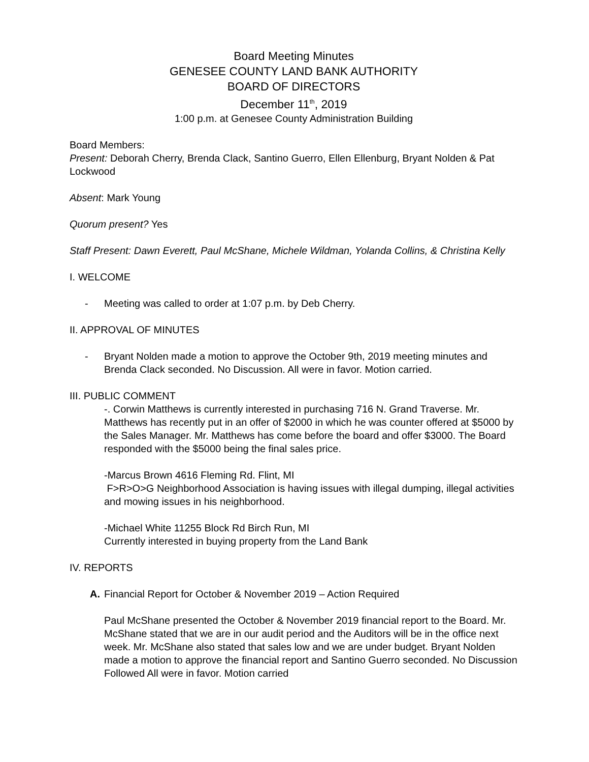Board Meeting Minutes
GENESEE COUNTY LAND BANK AUTHORITY
BOARD OF DIRECTORS
December 11<sup>th</sup>, 2019
1:00 p.m. at Genesee County Administration Building
Board Members:
Present: Deborah Cherry, Brenda Clack, Santino Guerro, Ellen Ellenburg, Bryant Nolden & Pat Lockwood
Absent: Mark Young
Quorum present? Yes
Staff Present: Dawn Everett, Paul McShane, Michele Wildman, Yolanda Collins, & Christina Kelly
I. WELCOME
- Meeting was called to order at 1:07 p.m. by Deb Cherry.
II. APPROVAL OF MINUTES
- Bryant Nolden made a motion to approve the October 9th, 2019 meeting minutes and Brenda Clack seconded. No Discussion. All were in favor. Motion carried.
III. PUBLIC COMMENT
-. Corwin Matthews is currently interested in purchasing 716 N. Grand Traverse. Mr. Matthews has recently put in an offer of $2000 in which he was counter offered at $5000 by the Sales Manager. Mr. Matthews has come before the board and offer $3000. The Board responded with the $5000 being the final sales price.
-Marcus Brown 4616 Fleming Rd. Flint, MI
F>R>O>G Neighborhood Association is having issues with illegal dumping, illegal activities and mowing issues in his neighborhood.
-Michael White 11255 Block Rd Birch Run, MI
Currently interested in buying property from the Land Bank
IV. REPORTS
A. Financial Report for October & November 2019 – Action Required
Paul McShane presented the October & November 2019 financial report to the Board. Mr. McShane stated that we are in our audit period and the Auditors will be in the office next week. Mr. McShane also stated that sales low and we are under budget. Bryant Nolden made a motion to approve the financial report and Santino Guerro seconded. No Discussion Followed All were in favor. Motion carried